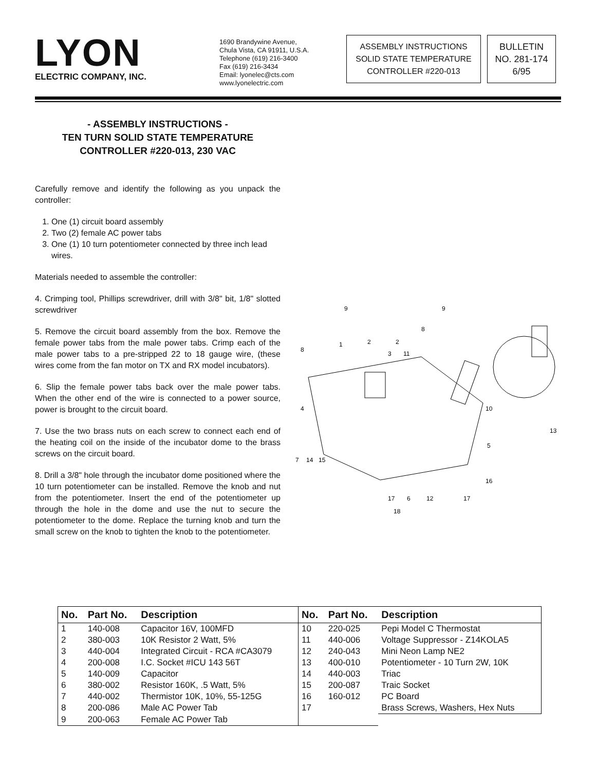LYON
ELECTRIC COMPANY, INC.
1690 Brandywine Avenue,
Chula Vista, CA 91911, U.S.A.
Telephone (619) 216-3400
Fax (619) 216-3434
Email: lyonelec@cts.com
www.lyonelectric.com
ASSEMBLY INSTRUCTIONS
SOLID STATE TEMPERATURE
CONTROLLER #220-013
BULLETIN
NO. 281-174
6/95
- ASSEMBLY INSTRUCTIONS -
TEN TURN SOLID STATE TEMPERATURE
CONTROLLER #220-013, 230 VAC
Carefully remove and identify the following as you unpack the controller:
1. One (1) circuit board assembly
2. Two (2) female AC power tabs
3. One (1) 10 turn potentiometer connected by three inch lead wires.
Materials needed to assemble the controller:
4. Crimping tool, Phillips screwdriver, drill with 3/8" bit, 1/8" slotted screwdriver
5. Remove the circuit board assembly from the box. Remove the female power tabs from the male power tabs. Crimp each of the male power tabs to a pre-stripped 22 to 18 gauge wire, (these wires come from the fan motor on TX and RX model incubators).
6. Slip the female power tabs back over the male power tabs. When the other end of the wire is connected to a power source, power is brought to the circuit board.
7. Use the two brass nuts on each screw to connect each end of the heating coil on the inside of the incubator dome to the brass screws on the circuit board.
8. Drill a 3/8" hole through the incubator dome positioned where the 10 turn potentiometer can be installed. Remove the knob and nut from the potentiometer. Insert the end of the potentiometer up through the hole in the dome and use the nut to secure the potentiometer to the dome. Replace the turning knob and turn the small screw on the knob to tighten the knob to the potentiometer.
9
9
8
8
1
2
2
3
11
4
10
13
5
7
14
15
16
17
6
12
17
18
| No. | Part No. | Description | No. | Part No. | Description |
| --- | --- | --- | --- | --- | --- |
| 1 | 140-008 | Capacitor 16V, 100MFD | 10 | 220-025 | Pepi Model C Thermostat |
| 2 | 380-003 | 10K Resistor 2 Watt, 5% | 11 | 440-006 | Voltage Suppressor - Z14KOLA5 |
| 3 | 440-004 | Integrated Circuit - RCA #CA3079 | 12 | 240-043 | Mini Neon Lamp NE2 |
| 4 | 200-008 | I.C. Socket #ICU 143 56T | 13 | 400-010 | Potentiometer - 10 Turn 2W, 10K |
| 5 | 140-009 | Capacitor | 14 | 440-003 | Triac |
| 6 | 380-002 | Resistor 160K, .5 Watt, 5% | 15 | 200-087 | Traic Socket |
| 7 | 440-002 | Thermistor 10K, 10%, 55-125G | 16 | 160-012 | PC Board |
| 8 | 200-086 | Male AC Power Tab | 17 | | Brass Screws, Washers, Hex Nuts |
| 9 | 200-063 | Female AC Power Tab | | | |